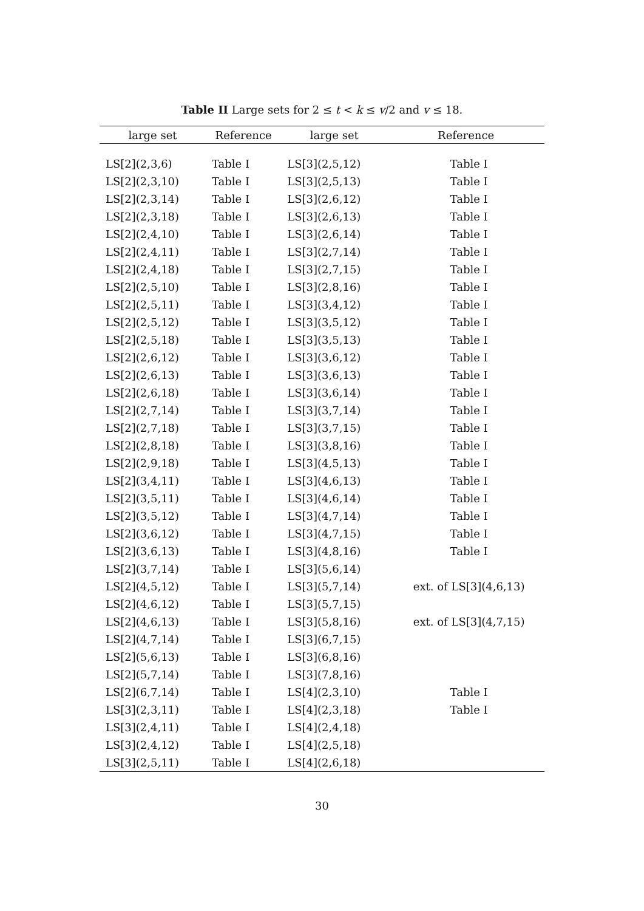Table II Large sets for 2 ≤ t < k ≤ v/2 and v ≤ 18.
| large set | Reference | large set | Reference |
| --- | --- | --- | --- |
| LS[2](2,3,6) | Table I | LS[3](2,5,12) | Table I |
| LS[2](2,3,10) | Table I | LS[3](2,5,13) | Table I |
| LS[2](2,3,14) | Table I | LS[3](2,6,12) | Table I |
| LS[2](2,3,18) | Table I | LS[3](2,6,13) | Table I |
| LS[2](2,4,10) | Table I | LS[3](2,6,14) | Table I |
| LS[2](2,4,11) | Table I | LS[3](2,7,14) | Table I |
| LS[2](2,4,18) | Table I | LS[3](2,7,15) | Table I |
| LS[2](2,5,10) | Table I | LS[3](2,8,16) | Table I |
| LS[2](2,5,11) | Table I | LS[3](3,4,12) | Table I |
| LS[2](2,5,12) | Table I | LS[3](3,5,12) | Table I |
| LS[2](2,5,18) | Table I | LS[3](3,5,13) | Table I |
| LS[2](2,6,12) | Table I | LS[3](3,6,12) | Table I |
| LS[2](2,6,13) | Table I | LS[3](3,6,13) | Table I |
| LS[2](2,6,18) | Table I | LS[3](3,6,14) | Table I |
| LS[2](2,7,14) | Table I | LS[3](3,7,14) | Table I |
| LS[2](2,7,18) | Table I | LS[3](3,7,15) | Table I |
| LS[2](2,8,18) | Table I | LS[3](3,8,16) | Table I |
| LS[2](2,9,18) | Table I | LS[3](4,5,13) | Table I |
| LS[2](3,4,11) | Table I | LS[3](4,6,13) | Table I |
| LS[2](3,5,11) | Table I | LS[3](4,6,14) | Table I |
| LS[2](3,5,12) | Table I | LS[3](4,7,14) | Table I |
| LS[2](3,6,12) | Table I | LS[3](4,7,15) | Table I |
| LS[2](3,6,13) | Table I | LS[3](4,8,16) | Table I |
| LS[2](3,7,14) | Table I | LS[3](5,6,14) | |
| LS[2](4,5,12) | Table I | LS[3](5,7,14) | ext. of LS[3](4,6,13) |
| LS[2](4,6,12) | Table I | LS[3](5,7,15) | |
| LS[2](4,6,13) | Table I | LS[3](5,8,16) | ext. of LS[3](4,7,15) |
| LS[2](4,7,14) | Table I | LS[3](6,7,15) | |
| LS[2](5,6,13) | Table I | LS[3](6,8,16) | |
| LS[2](5,7,14) | Table I | LS[3](7,8,16) | |
| LS[2](6,7,14) | Table I | LS[4](2,3,10) | Table I |
| LS[3](2,3,11) | Table I | LS[4](2,3,18) | Table I |
| LS[3](2,4,11) | Table I | LS[4](2,4,18) | |
| LS[3](2,4,12) | Table I | LS[4](2,5,18) | |
| LS[3](2,5,11) | Table I | LS[4](2,6,18) | |
30